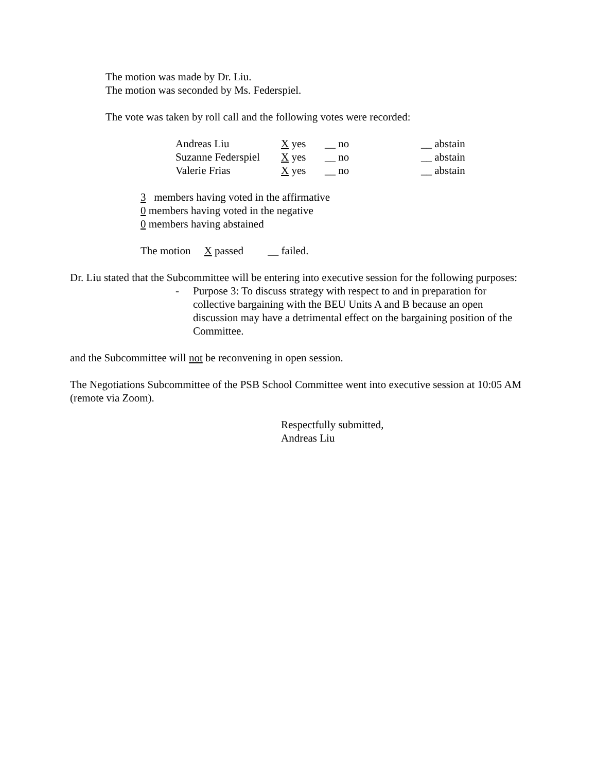The motion was made by Dr. Liu.
The motion was seconded by Ms. Federspiel.
The vote was taken by roll call and the following votes were recorded:
| Andreas Liu | X yes | __ no | __ abstain |
| Suzanne Federspiel | X yes | __ no | __ abstain |
| Valerie Frias | X yes | __ no | __ abstain |
3 members having voted in the affirmative
0 members having voted in the negative
0 members having abstained
The motion X passed __ failed.
Dr. Liu stated that the Subcommittee will be entering into executive session for the following purposes:
- Purpose 3: To discuss strategy with respect to and in preparation for collective bargaining with the BEU Units A and B because an open discussion may have a detrimental effect on the bargaining position of the Committee.
and the Subcommittee will not be reconvening in open session.
The Negotiations Subcommittee of the PSB School Committee went into executive session at 10:05 AM (remote via Zoom).
Respectfully submitted,
Andreas Liu